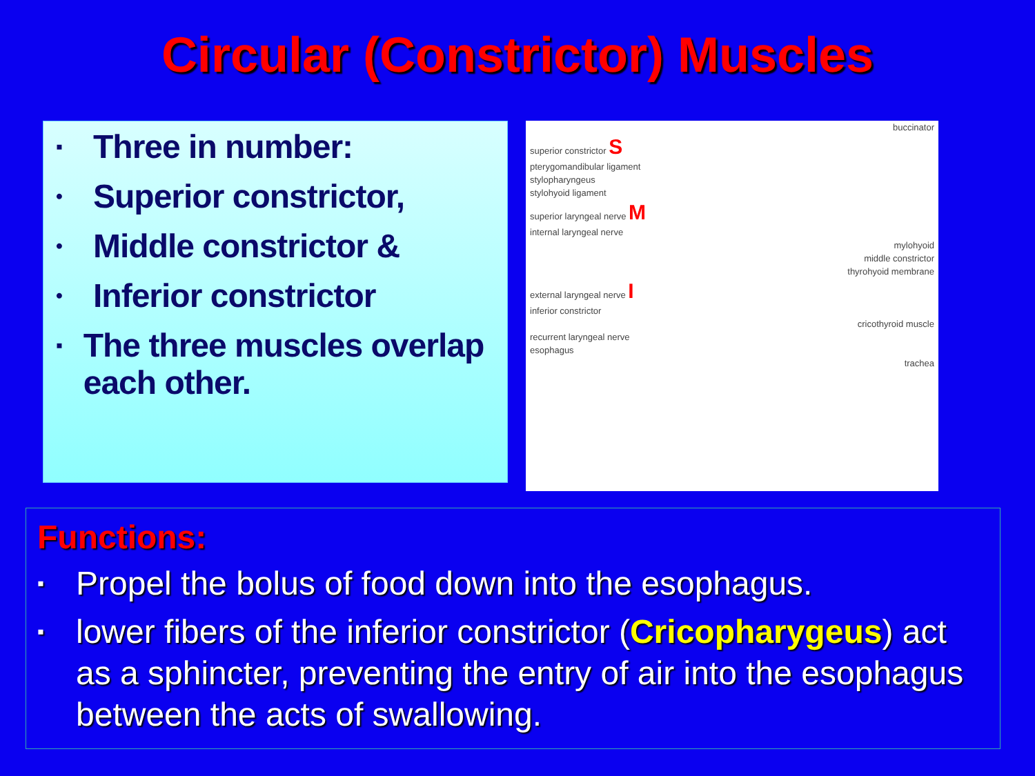Circular (Constrictor) Muscles
▪ Three in number:
• Superior constrictor,
• Middle constrictor &
• Inferior constrictor
▪ The three muscles overlap each other.
buccinator
superior constrictor S
pterygomandibular ligament
stylopharyngeus
stylohyoid ligament
superior laryngeal nerve M
internal laryngeal nerve
mylohyoid
middle constrictor
thyrohyoid membrane
external laryngeal nerve I
inferior constrictor
cricothyroid muscle
recurrent laryngeal nerve
esophagus
trachea
Functions:
▪ Propel the bolus of food down into the esophagus.
▪ lower fibers of the inferior constrictor (Cricopharygeus) act as a sphincter, preventing the entry of air into the esophagus between the acts of swallowing.